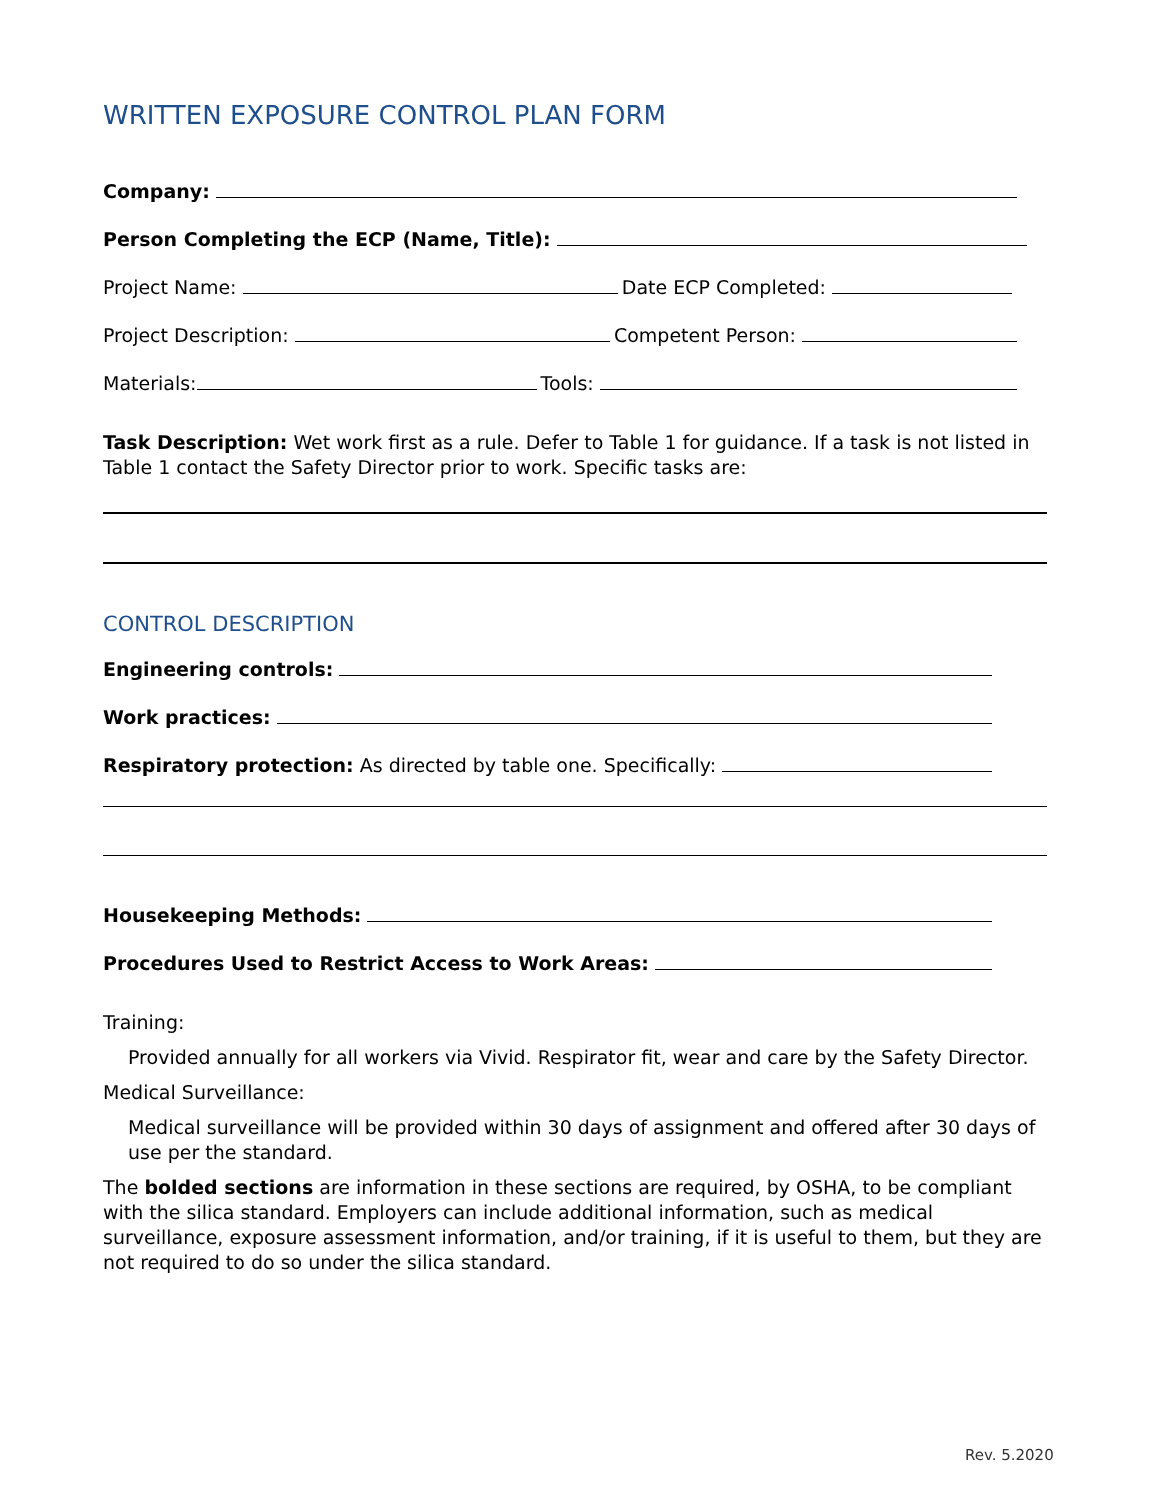WRITTEN EXPOSURE CONTROL PLAN FORM
Company:
Person Completing the ECP (Name, Title):
Project Name: Date ECP Completed:
Project Description: Competent Person:
Materials: Tools:
Task Description: Wet work first as a rule. Defer to Table 1 for guidance. If a task is not listed in Table 1 contact the Safety Director prior to work. Specific tasks are:
CONTROL DESCRIPTION
Engineering controls:
Work practices:
Respiratory protection: As directed by table one. Specifically:
Housekeeping Methods:
Procedures Used to Restrict Access to Work Areas:
Training:
Provided annually for all workers via Vivid. Respirator fit, wear and care by the Safety Director.
Medical Surveillance:
Medical surveillance will be provided within 30 days of assignment and offered after 30 days of use per the standard.
The bolded sections are information in these sections are required, by OSHA, to be compliant with the silica standard. Employers can include additional information, such as medical surveillance, exposure assessment information, and/or training, if it is useful to them, but they are not required to do so under the silica standard.
Rev. 5.2020